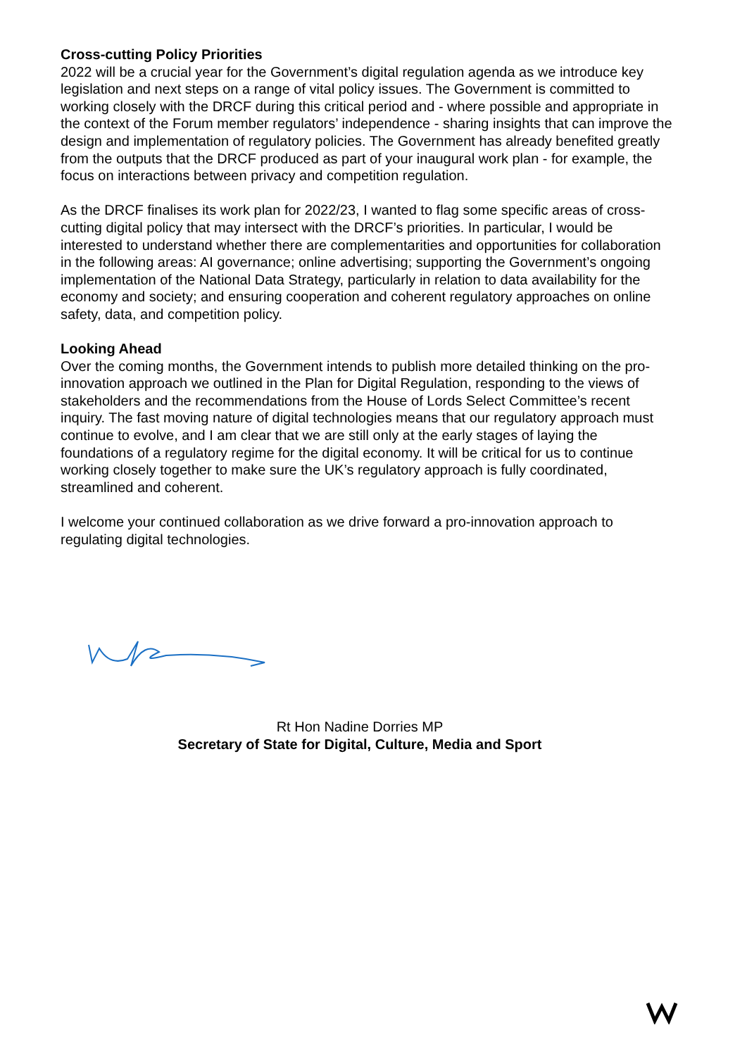Cross-cutting Policy Priorities
2022 will be a crucial year for the Government’s digital regulation agenda as we introduce key legislation and next steps on a range of vital policy issues. The Government is committed to working closely with the DRCF during this critical period and - where possible and appropriate in the context of the Forum member regulators’ independence - sharing insights that can improve the design and implementation of regulatory policies. The Government has already benefited greatly from the outputs that the DRCF produced as part of your inaugural work plan - for example, the focus on interactions between privacy and competition regulation.
As the DRCF finalises its work plan for 2022/23, I wanted to flag some specific areas of cross-cutting digital policy that may intersect with the DRCF’s priorities. In particular, I would be interested to understand whether there are complementarities and opportunities for collaboration in the following areas: AI governance; online advertising; supporting the Government’s ongoing implementation of the National Data Strategy, particularly in relation to data availability for the economy and society; and ensuring cooperation and coherent regulatory approaches on online safety, data, and competition policy.
Looking Ahead
Over the coming months, the Government intends to publish more detailed thinking on the pro-innovation approach we outlined in the Plan for Digital Regulation, responding to the views of stakeholders and the recommendations from the House of Lords Select Committee’s recent inquiry. The fast moving nature of digital technologies means that our regulatory approach must continue to evolve, and I am clear that we are still only at the early stages of laying the foundations of a regulatory regime for the digital economy. It will be critical for us to continue working closely together to make sure the UK’s regulatory approach is fully coordinated, streamlined and coherent.
I welcome your continued collaboration as we drive forward a pro-innovation approach to regulating digital technologies.
Rt Hon Nadine Dorries MP
Secretary of State for Digital, Culture, Media and Sport